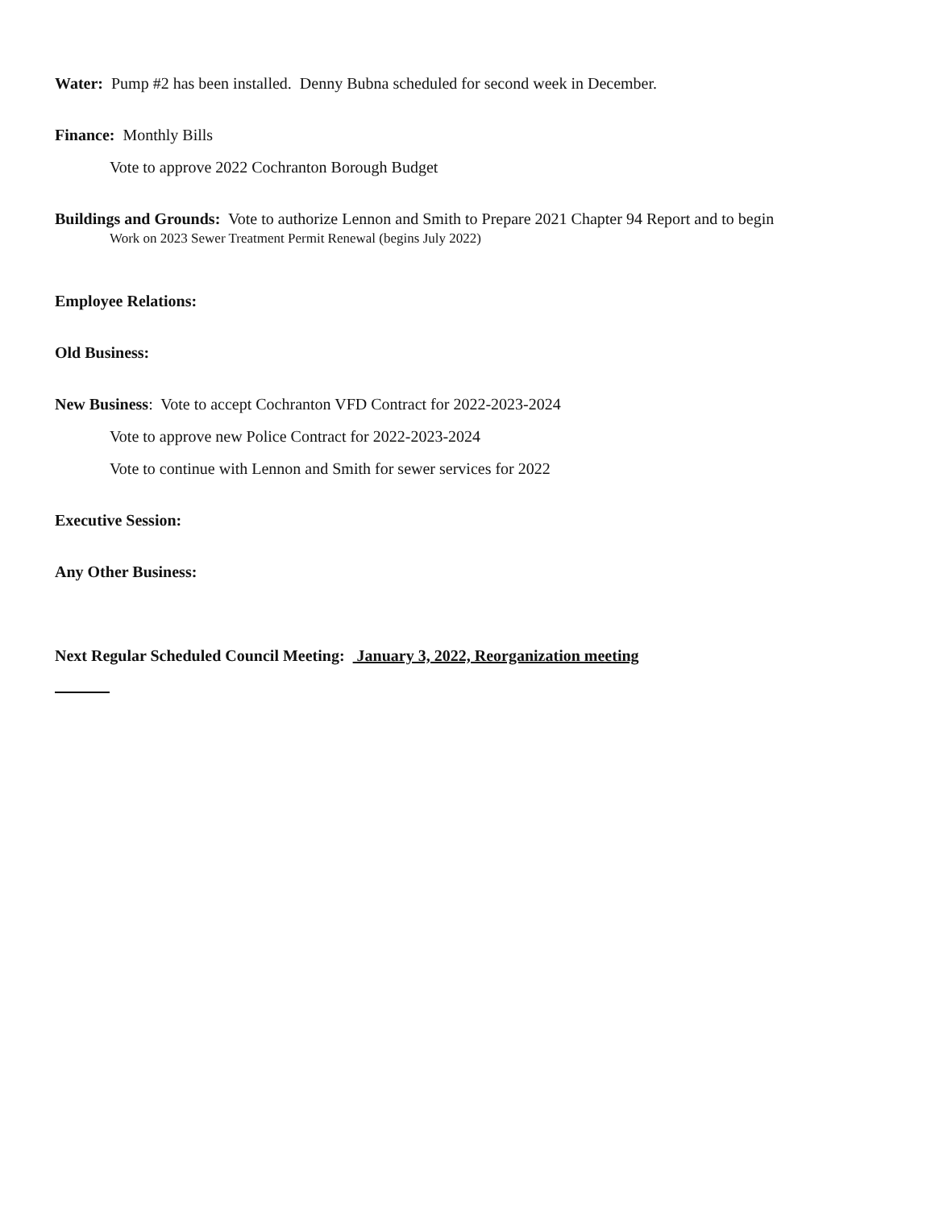Water: Pump #2 has been installed. Denny Bubna scheduled for second week in December.
Finance: Monthly Bills
Vote to approve 2022 Cochranton Borough Budget
Buildings and Grounds: Vote to authorize Lennon and Smith to Prepare 2021 Chapter 94 Report and to begin
Work on 2023 Sewer Treatment Permit Renewal (begins July 2022)
Employee Relations:
Old Business:
New Business: Vote to accept Cochranton VFD Contract for 2022-2023-2024
Vote to approve new Police Contract for 2022-2023-2024
Vote to continue with Lennon and Smith for sewer services for 2022
Executive Session:
Any Other Business:
Next Regular Scheduled Council Meeting: January 3, 2022, Reorganization meeting